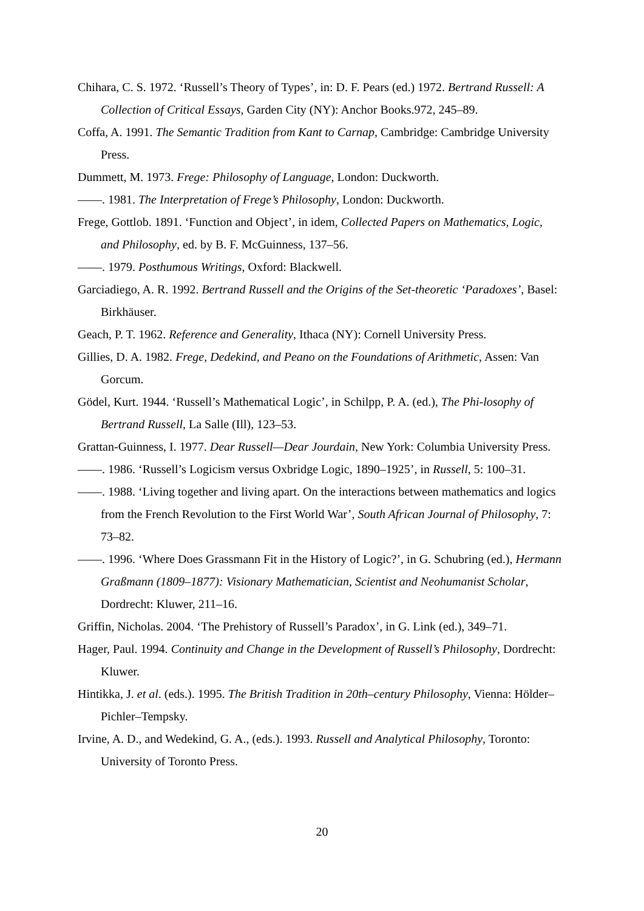Chihara, C. S. 1972. ‘Russell’s Theory of Types’, in: D. F. Pears (ed.) 1972. Bertrand Russell: A Collection of Critical Essays, Garden City (NY): Anchor Books.972, 245–89.
Coffa, A. 1991. The Semantic Tradition from Kant to Carnap, Cambridge: Cambridge University Press.
Dummett, M. 1973. Frege: Philosophy of Language, London: Duckworth.
——. 1981. The Interpretation of Frege’s Philosophy, London: Duckworth.
Frege, Gottlob. 1891. ‘Function and Object’, in idem, Collected Papers on Mathematics, Logic, and Philosophy, ed. by B. F. McGuinness, 137–56.
——. 1979. Posthumous Writings, Oxford: Blackwell.
Garciadiego, A. R. 1992. Bertrand Russell and the Origins of the Set-theoretic ‘Paradoxes’, Basel: Birkhäuser.
Geach, P. T. 1962. Reference and Generality, Ithaca (NY): Cornell University Press.
Gillies, D. A. 1982. Frege, Dedekind, and Peano on the Foundations of Arithmetic, Assen: Van Gorcum.
Gödel, Kurt. 1944. ‘Russell’s Mathematical Logic’, in Schilpp, P. A. (ed.), The Phi-losophy of Bertrand Russell, La Salle (Ill), 123–53.
Grattan-Guinness, I. 1977. Dear Russell—Dear Jourdain, New York: Columbia University Press.
——. 1986. ‘Russell’s Logicism versus Oxbridge Logic, 1890–1925’, in Russell, 5: 100–31.
——. 1988. ‘Living together and living apart. On the interactions between mathematics and logics from the French Revolution to the First World War’, South African Journal of Philosophy, 7: 73–82.
——. 1996. ‘Where Does Grassmann Fit in the History of Logic?’, in G. Schubring (ed.), Hermann Graßmann (1809–1877): Visionary Mathematician, Scientist and Neohumanist Scholar, Dordrecht: Kluwer, 211–16.
Griffin, Nicholas. 2004. ‘The Prehistory of Russell’s Paradox’, in G. Link (ed.), 349–71.
Hager, Paul. 1994. Continuity and Change in the Development of Russell’s Philosophy, Dordrecht: Kluwer.
Hintikka, J. et al. (eds.). 1995. The British Tradition in 20th–century Philosophy, Vienna: Hölder–Pichler–Tempsky.
Irvine, A. D., and Wedekind, G. A., (eds.). 1993. Russell and Analytical Philosophy, Toronto: University of Toronto Press.
20